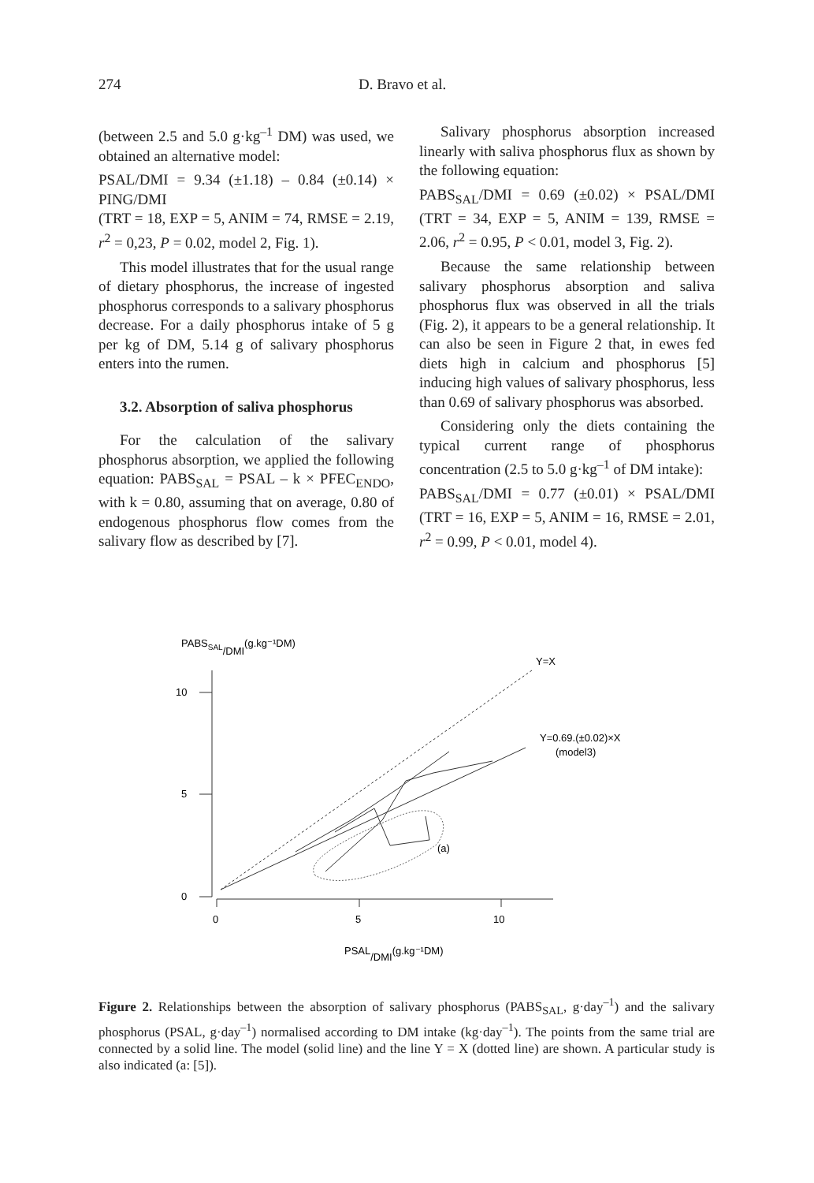274 D. Bravo et al.
(between 2.5 and 5.0 g·kg<sup>–1</sup> DM) was used, we obtained an alternative model:
PSAL/DMI = 9.34 (±1.18) – 0.84 (±0.14) × PING/DMI
(TRT = 18, EXP = 5, ANIM = 74, RMSE = 2.19, r<sup>2</sup> = 0,23, P = 0.02, model 2, Fig. 1).
This model illustrates that for the usual range of dietary phosphorus, the increase of ingested phosphorus corresponds to a salivary phosphorus decrease. For a daily phosphorus intake of 5 g per kg of DM, 5.14 g of salivary phosphorus enters into the rumen.
3.2. Absorption of saliva phosphorus
For the calculation of the salivary phosphorus absorption, we applied the following equation: PABS<sub>SAL</sub> = PSAL – k × PFEC<sub>ENDO</sub>, with k = 0.80, assuming that on average, 0.80 of endogenous phosphorus flow comes from the salivary flow as described by [7].
Salivary phosphorus absorption increased linearly with saliva phosphorus flux as shown by the following equation:
PABS<sub>SAL</sub>/DMI = 0.69 (±0.02) × PSAL/DMI (TRT = 34, EXP = 5, ANIM = 139, RMSE = 2.06, r<sup>2</sup> = 0.95, P < 0.01, model 3, Fig. 2).
Because the same relationship between salivary phosphorus absorption and saliva phosphorus flux was observed in all the trials (Fig. 2), it appears to be a general relationship. It can also be seen in Figure 2 that, in ewes fed diets high in calcium and phosphorus [5] inducing high values of salivary phosphorus, less than 0.69 of salivary phosphorus was absorbed.
Considering only the diets containing the typical current range of phosphorus concentration (2.5 to 5.0 g·kg<sup>–1</sup> of DM intake):
PABS<sub>SAL</sub>/DMI = 0.77 (±0.01) × PSAL/DMI (TRT = 16, EXP = 5, ANIM = 16, RMSE = 2.01, r<sup>2</sup> = 0.99, P < 0.01, model 4).
PABSSAL/DMI(g.kg⁻¹DM)
10
5
0
0
5
10
Y=X
Y=0.69.(±0.02)×X
(model3)
(a)
PSAL/DMI(g.kg⁻¹DM)
Figure 2. Relationships between the absorption of salivary phosphorus (PABS<sub>SAL</sub>, g·day<sup>–1</sup>) and the salivary phosphorus (PSAL, g·day<sup>–1</sup>) normalised according to DM intake (kg·day<sup>–1</sup>). The points from the same trial are connected by a solid line. The model (solid line) and the line Y = X (dotted line) are shown. A particular study is also indicated (a: [5]).